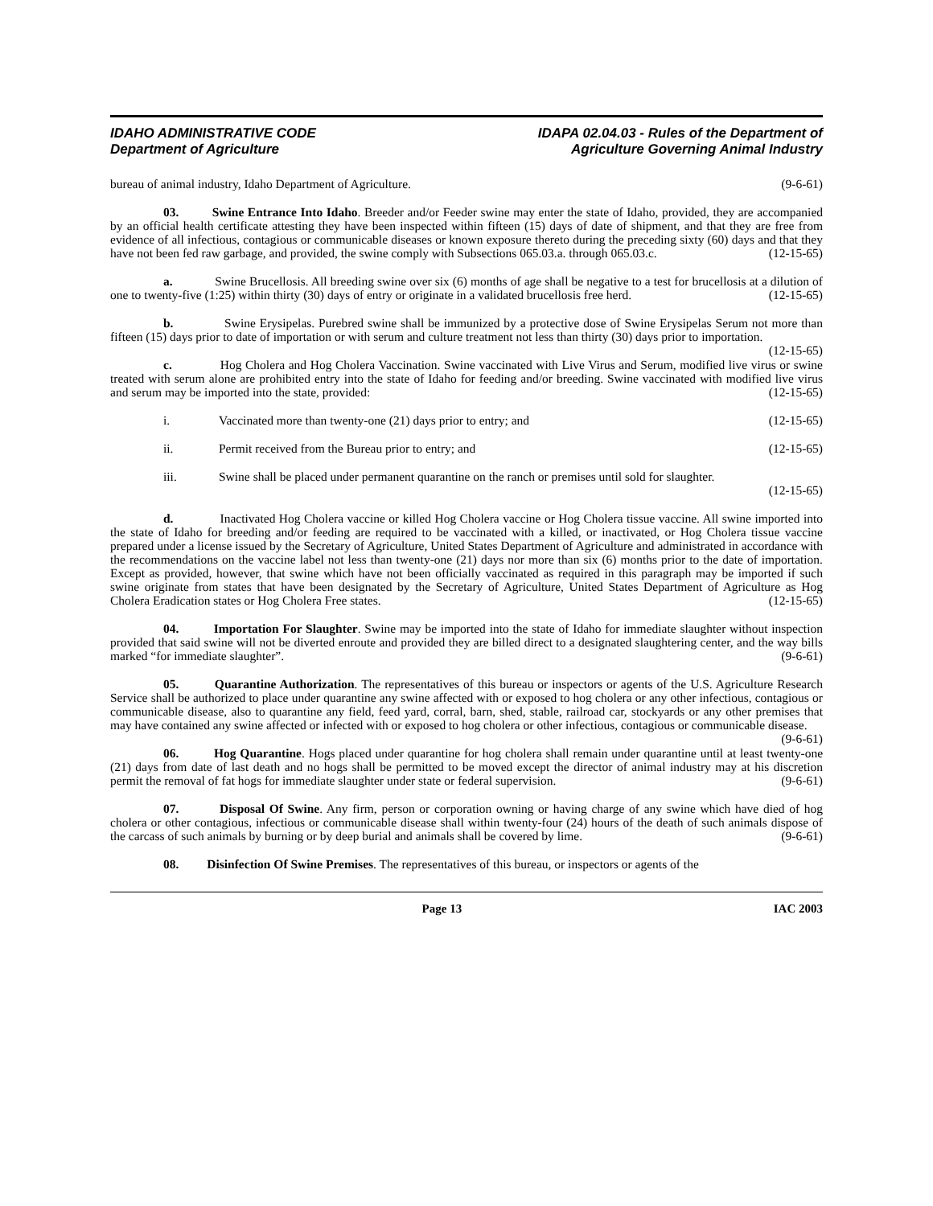IDAHO ADMINISTRATIVE CODE
Department of Agriculture
IDAPA 02.04.03 - Rules of the Department of
Agriculture Governing Animal Industry
bureau of animal industry, Idaho Department of Agriculture. (9-6-61)
03. Swine Entrance Into Idaho. Breeder and/or Feeder swine may enter the state of Idaho, provided, they are accompanied by an official health certificate attesting they have been inspected within fifteen (15) days of date of shipment, and that they are free from evidence of all infectious, contagious or communicable diseases or known exposure thereto during the preceding sixty (60) days and that they have not been fed raw garbage, and provided, the swine comply with Subsections 065.03.a. through 065.03.c. (12-15-65)
a. Swine Brucellosis. All breeding swine over six (6) months of age shall be negative to a test for brucellosis at a dilution of one to twenty-five (1:25) within thirty (30) days of entry or originate in a validated brucellosis free herd. (12-15-65)
b. Swine Erysipelas. Purebred swine shall be immunized by a protective dose of Swine Erysipelas Serum not more than fifteen (15) days prior to date of importation or with serum and culture treatment not less than thirty (30) days prior to importation. (12-15-65)
c. Hog Cholera and Hog Cholera Vaccination. Swine vaccinated with Live Virus and Serum, modified live virus or swine treated with serum alone are prohibited entry into the state of Idaho for feeding and/or breeding. Swine vaccinated with modified live virus and serum may be imported into the state, provided: (12-15-65)
i. Vaccinated more than twenty-one (21) days prior to entry; and (12-15-65)
ii. Permit received from the Bureau prior to entry; and (12-15-65)
iii. Swine shall be placed under permanent quarantine on the ranch or premises until sold for slaughter.
(12-15-65)
d. Inactivated Hog Cholera vaccine or killed Hog Cholera vaccine or Hog Cholera tissue vaccine. All swine imported into the state of Idaho for breeding and/or feeding are required to be vaccinated with a killed, or inactivated, or Hog Cholera tissue vaccine prepared under a license issued by the Secretary of Agriculture, United States Department of Agriculture and administrated in accordance with the recommendations on the vaccine label not less than twenty-one (21) days nor more than six (6) months prior to the date of importation. Except as provided, however, that swine which have not been officially vaccinated as required in this paragraph may be imported if such swine originate from states that have been designated by the Secretary of Agriculture, United States Department of Agriculture as Hog Cholera Eradication states or Hog Cholera Free states. (12-15-65)
04. Importation For Slaughter. Swine may be imported into the state of Idaho for immediate slaughter without inspection provided that said swine will not be diverted enroute and provided they are billed direct to a designated slaughtering center, and the way bills marked “for immediate slaughter”. (9-6-61)
05. Quarantine Authorization. The representatives of this bureau or inspectors or agents of the U.S. Agriculture Research Service shall be authorized to place under quarantine any swine affected with or exposed to hog cholera or any other infectious, contagious or communicable disease, also to quarantine any field, feed yard, corral, barn, shed, stable, railroad car, stockyards or any other premises that may have contained any swine affected or infected with or exposed to hog cholera or other infectious, contagious or communicable disease. (9-6-61)
06. Hog Quarantine. Hogs placed under quarantine for hog cholera shall remain under quarantine until at least twenty-one (21) days from date of last death and no hogs shall be permitted to be moved except the director of animal industry may at his discretion permit the removal of fat hogs for immediate slaughter under state or federal supervision. (9-6-61)
07. Disposal Of Swine. Any firm, person or corporation owning or having charge of any swine which have died of hog cholera or other contagious, infectious or communicable disease shall within twenty-four (24) hours of the death of such animals dispose of the carcass of such animals by burning or by deep burial and animals shall be covered by lime. (9-6-61)
08. Disinfection Of Swine Premises. The representatives of this bureau, or inspectors or agents of the
Page 13 IAC 2003